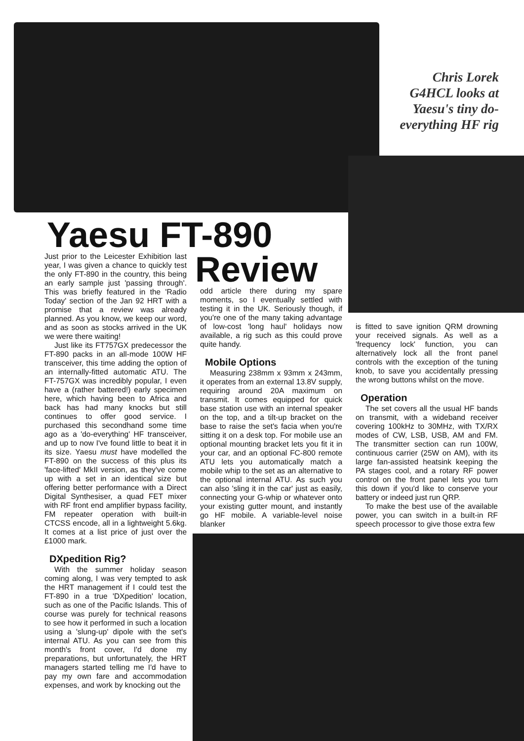Chris Lorek G4HCL looks at Yaesu's tiny do-everything HF rig
Yaesu FT-890
Review
Just prior to the Leicester Exhibition last year, I was given a chance to quickly test the only FT-890 in the country, this being an early sample just 'passing through'. This was briefly featured in the 'Radio Today' section of the Jan 92 HRT with a promise that a review was already planned. As you know, we keep our word, and as soon as stocks arrived in the UK we were there waiting!
Just like its FT757GX predecessor the FT-890 packs in an all-mode 100W HF transceiver, this time adding the option of an internally-fitted automatic ATU. The FT-757GX was incredibly popular, I even have a (rather battered!) early specimen here, which having been to Africa and back has had many knocks but still continues to offer good service. I purchased this secondhand some time ago as a 'do-everything' HF transceiver, and up to now I've found little to beat it in its size. Yaesu must have modelled the FT-890 on the success of this plus its 'face-lifted' MkII version, as they've come up with a set in an identical size but offering better performance with a Direct Digital Synthesiser, a quad FET mixer with RF front end amplifier bypass facility, FM repeater operation with built-in CTCSS encode, all in a lightweight 5.6kg. It comes at a list price of just over the £1000 mark.
DXpedition Rig?
With the summer holiday season coming along, I was very tempted to ask the HRT management if I could test the FT-890 in a true 'DXpedition' location, such as one of the Pacific Islands. This of course was purely for technical reasons to see how it performed in such a location using a 'slung-up' dipole with the set's internal ATU. As you can see from this month's front cover, I'd done my preparations, but unfortunately, the HRT managers started telling me I'd have to pay my own fare and accommodation expenses, and work by knocking out the
odd article there during my spare moments, so I eventually settled with testing it in the UK. Seriously though, if you're one of the many taking advantage of low-cost 'long haul' holidays now available, a rig such as this could prove quite handy.
Mobile Options
Measuring 238mm x 93mm x 243mm, it operates from an external 13.8V supply, requiring around 20A maximum on transmit. It comes equipped for quick base station use with an internal speaker on the top, and a tilt-up bracket on the base to raise the set's facia when you're sitting it on a desk top. For mobile use an optional mounting bracket lets you fit it in your car, and an optional FC-800 remote ATU lets you automatically match a mobile whip to the set as an alternative to the optional internal ATU. As such you can also 'sling it in the car' just as easily, connecting your G-whip or whatever onto your existing gutter mount, and instantly go HF mobile. A variable-level noise blanker
is fitted to save ignition QRM drowning your received signals. As well as a 'frequency lock' function, you can alternatively lock all the front panel controls with the exception of the tuning knob, to save you accidentally pressing the wrong buttons whilst on the move.
Operation
The set covers all the usual HF bands on transmit, with a wideband receiver covering 100kHz to 30MHz, with TX/RX modes of CW, LSB, USB, AM and FM. The transmitter section can run 100W, continuous carrier (25W on AM), with its large fan-assisted heatsink keeping the PA stages cool, and a rotary RF power control on the front panel lets you turn this down if you'd like to conserve your battery or indeed just run QRP.
To make the best use of the available power, you can switch in a built-in RF speech processor to give those extra few